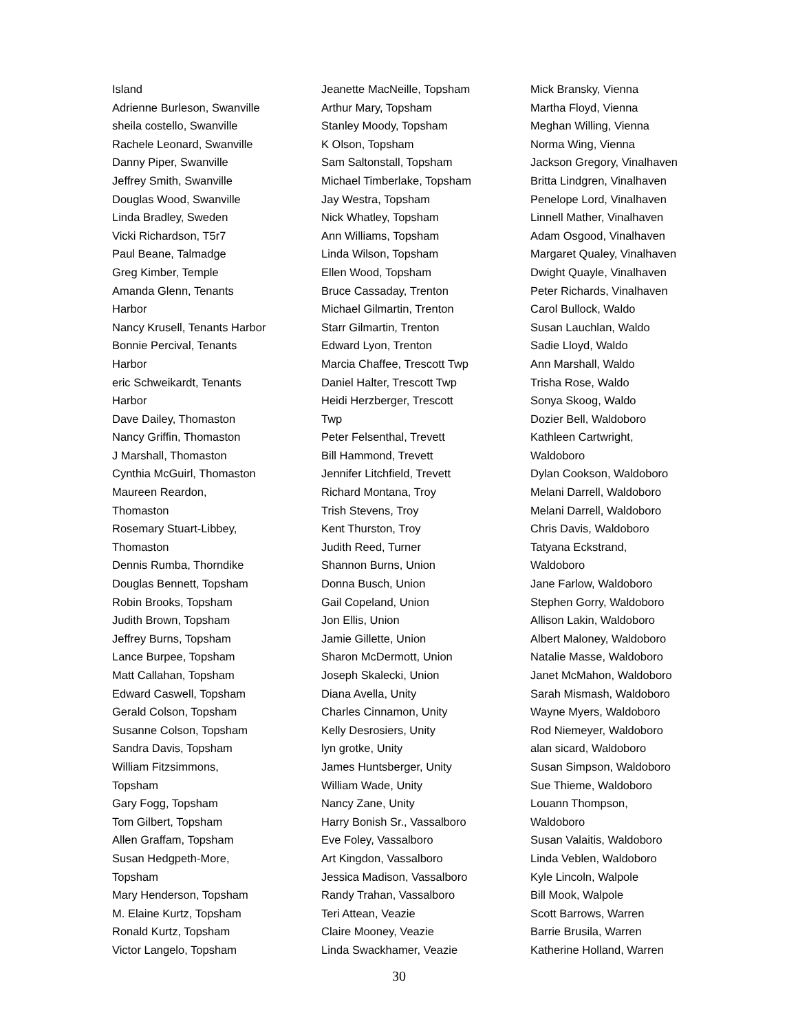Island
Adrienne Burleson, Swanville
sheila costello, Swanville
Rachele Leonard, Swanville
Danny Piper, Swanville
Jeffrey Smith, Swanville
Douglas Wood, Swanville
Linda Bradley, Sweden
Vicki Richardson, T5r7
Paul Beane, Talmadge
Greg Kimber, Temple
Amanda Glenn, Tenants
Harbor
Nancy Krusell, Tenants Harbor
Bonnie Percival, Tenants
Harbor
eric Schweikardt, Tenants
Harbor
Dave Dailey, Thomaston
Nancy Griffin, Thomaston
J Marshall, Thomaston
Cynthia McGuirl, Thomaston
Maureen Reardon,
Thomaston
Rosemary Stuart-Libbey,
Thomaston
Dennis Rumba, Thorndike
Douglas Bennett, Topsham
Robin Brooks, Topsham
Judith Brown, Topsham
Jeffrey Burns, Topsham
Lance Burpee, Topsham
Matt Callahan, Topsham
Edward Caswell, Topsham
Gerald Colson, Topsham
Susanne Colson, Topsham
Sandra Davis, Topsham
William Fitzsimmons,
Topsham
Gary Fogg, Topsham
Tom Gilbert, Topsham
Allen Graffam, Topsham
Susan Hedgpeth-More,
Topsham
Mary Henderson, Topsham
M. Elaine Kurtz, Topsham
Ronald Kurtz, Topsham
Victor Langelo, Topsham
Jeanette MacNeille, Topsham
Arthur Mary, Topsham
Stanley Moody, Topsham
K Olson, Topsham
Sam Saltonstall, Topsham
Michael Timberlake, Topsham
Jay Westra, Topsham
Nick Whatley, Topsham
Ann Williams, Topsham
Linda Wilson, Topsham
Ellen Wood, Topsham
Bruce Cassaday, Trenton
Michael Gilmartin, Trenton
Starr Gilmartin, Trenton
Edward Lyon, Trenton
Marcia Chaffee, Trescott Twp
Daniel Halter, Trescott Twp
Heidi Herzberger, Trescott
Twp
Peter Felsenthal, Trevett
Bill Hammond, Trevett
Jennifer Litchfield, Trevett
Richard Montana, Troy
Trish Stevens, Troy
Kent Thurston, Troy
Judith Reed, Turner
Shannon Burns, Union
Donna Busch, Union
Gail Copeland, Union
Jon Ellis, Union
Jamie Gillette, Union
Sharon McDermott, Union
Joseph Skalecki, Union
Diana Avella, Unity
Charles Cinnamon, Unity
Kelly Desrosiers, Unity
lyn grotke, Unity
James Huntsberger, Unity
William Wade, Unity
Nancy Zane, Unity
Harry Bonish Sr., Vassalboro
Eve Foley, Vassalboro
Art Kingdon, Vassalboro
Jessica Madison, Vassalboro
Randy Trahan, Vassalboro
Teri Attean, Veazie
Claire Mooney, Veazie
Linda Swackhamer, Veazie
Mick Bransky, Vienna
Martha Floyd, Vienna
Meghan Willing, Vienna
Norma Wing, Vienna
Jackson Gregory, Vinalhaven
Britta Lindgren, Vinalhaven
Penelope Lord, Vinalhaven
Linnell Mather, Vinalhaven
Adam Osgood, Vinalhaven
Margaret Qualey, Vinalhaven
Dwight Quayle, Vinalhaven
Peter Richards, Vinalhaven
Carol Bullock, Waldo
Susan Lauchlan, Waldo
Sadie Lloyd, Waldo
Ann Marshall, Waldo
Trisha Rose, Waldo
Sonya Skoog, Waldo
Dozier Bell, Waldoboro
Kathleen Cartwright,
Waldoboro
Dylan Cookson, Waldoboro
Melani Darrell, Waldoboro
Melani Darrell, Waldoboro
Chris Davis, Waldoboro
Tatyana Eckstrand,
Waldoboro
Jane Farlow, Waldoboro
Stephen Gorry, Waldoboro
Allison Lakin, Waldoboro
Albert Maloney, Waldoboro
Natalie Masse, Waldoboro
Janet McMahon, Waldoboro
Sarah Mismash, Waldoboro
Wayne Myers, Waldoboro
Rod Niemeyer, Waldoboro
alan sicard, Waldoboro
Susan Simpson, Waldoboro
Sue Thieme, Waldoboro
Louann Thompson,
Waldoboro
Susan Valaitis, Waldoboro
Linda Veblen, Waldoboro
Kyle Lincoln, Walpole
Bill Mook, Walpole
Scott Barrows, Warren
Barrie Brusila, Warren
Katherine Holland, Warren
30